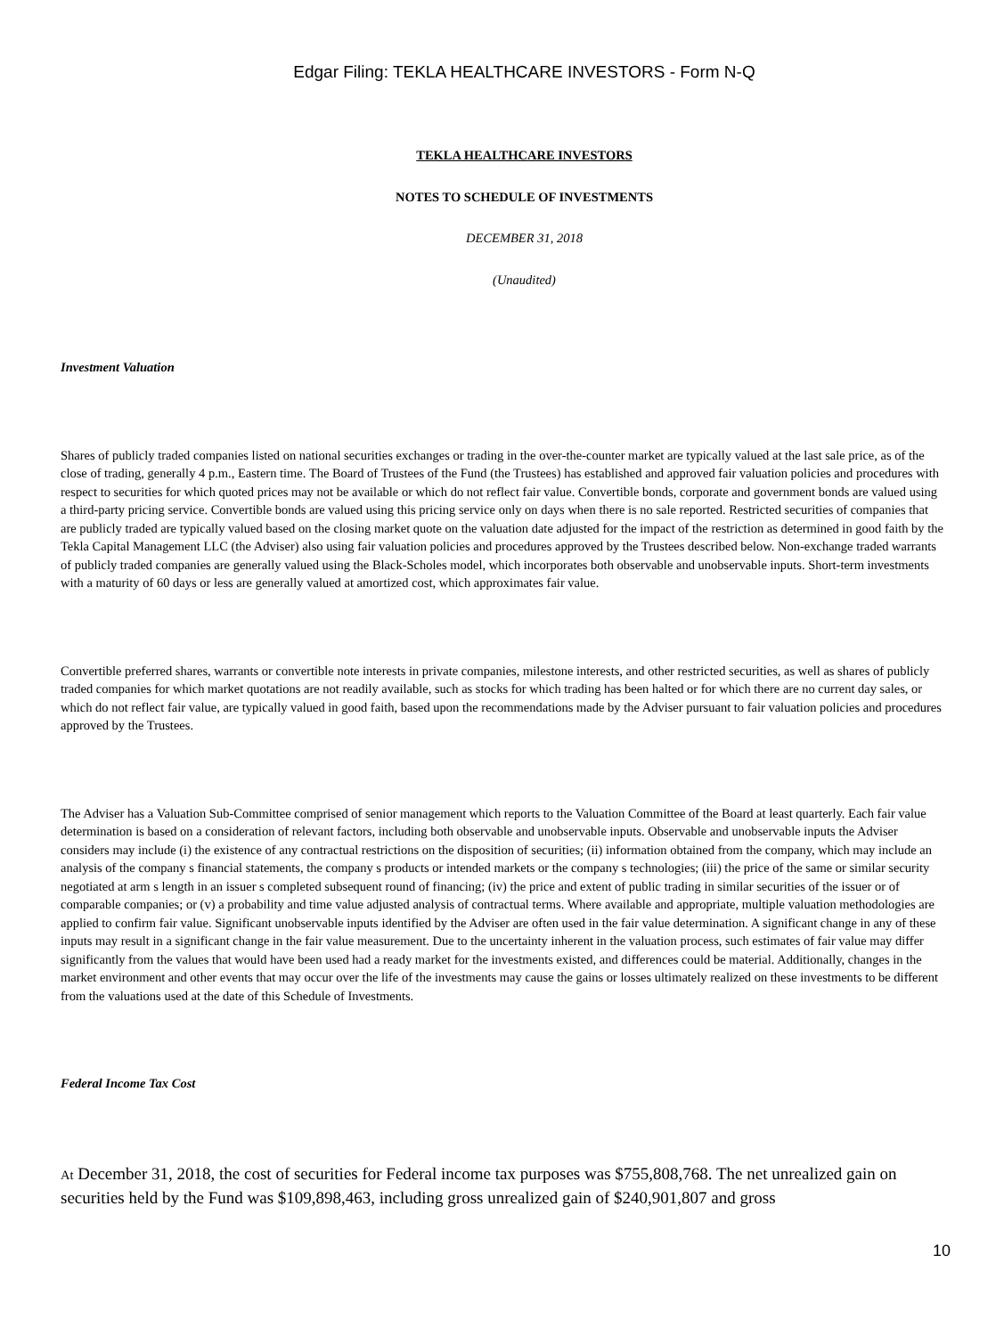Edgar Filing: TEKLA HEALTHCARE INVESTORS - Form N-Q
TEKLA HEALTHCARE INVESTORS
NOTES TO SCHEDULE OF INVESTMENTS
DECEMBER 31, 2018
(Unaudited)
Investment Valuation
Shares of publicly traded companies listed on national securities exchanges or trading in the over-the-counter market are typically valued at the last sale price, as of the close of trading, generally 4 p.m., Eastern time. The Board of Trustees of the Fund (the Trustees) has established and approved fair valuation policies and procedures with respect to securities for which quoted prices may not be available or which do not reflect fair value. Convertible bonds, corporate and government bonds are valued using a third-party pricing service. Convertible bonds are valued using this pricing service only on days when there is no sale reported. Restricted securities of companies that are publicly traded are typically valued based on the closing market quote on the valuation date adjusted for the impact of the restriction as determined in good faith by the Tekla Capital Management LLC (the Adviser) also using fair valuation policies and procedures approved by the Trustees described below. Non-exchange traded warrants of publicly traded companies are generally valued using the Black-Scholes model, which incorporates both observable and unobservable inputs. Short-term investments with a maturity of 60 days or less are generally valued at amortized cost, which approximates fair value.
Convertible preferred shares, warrants or convertible note interests in private companies, milestone interests, and other restricted securities, as well as shares of publicly traded companies for which market quotations are not readily available, such as stocks for which trading has been halted or for which there are no current day sales, or which do not reflect fair value, are typically valued in good faith, based upon the recommendations made by the Adviser pursuant to fair valuation policies and procedures approved by the Trustees.
The Adviser has a Valuation Sub-Committee comprised of senior management which reports to the Valuation Committee of the Board at least quarterly. Each fair value determination is based on a consideration of relevant factors, including both observable and unobservable inputs. Observable and unobservable inputs the Adviser considers may include (i) the existence of any contractual restrictions on the disposition of securities; (ii) information obtained from the company, which may include an analysis of the company s financial statements, the company s products or intended markets or the company s technologies; (iii) the price of the same or similar security negotiated at arm s length in an issuer s completed subsequent round of financing; (iv) the price and extent of public trading in similar securities of the issuer or of comparable companies; or (v) a probability and time value adjusted analysis of contractual terms. Where available and appropriate, multiple valuation methodologies are applied to confirm fair value. Significant unobservable inputs identified by the Adviser are often used in the fair value determination. A significant change in any of these inputs may result in a significant change in the fair value measurement. Due to the uncertainty inherent in the valuation process, such estimates of fair value may differ significantly from the values that would have been used had a ready market for the investments existed, and differences could be material. Additionally, changes in the market environment and other events that may occur over the life of the investments may cause the gains or losses ultimately realized on these investments to be different from the valuations used at the date of this Schedule of Investments.
Federal Income Tax Cost
At December 31, 2018, the cost of securities for Federal income tax purposes was $755,808,768. The net unrealized gain on securities held by the Fund was $109,898,463, including gross unrealized gain of $240,901,807 and gross
10